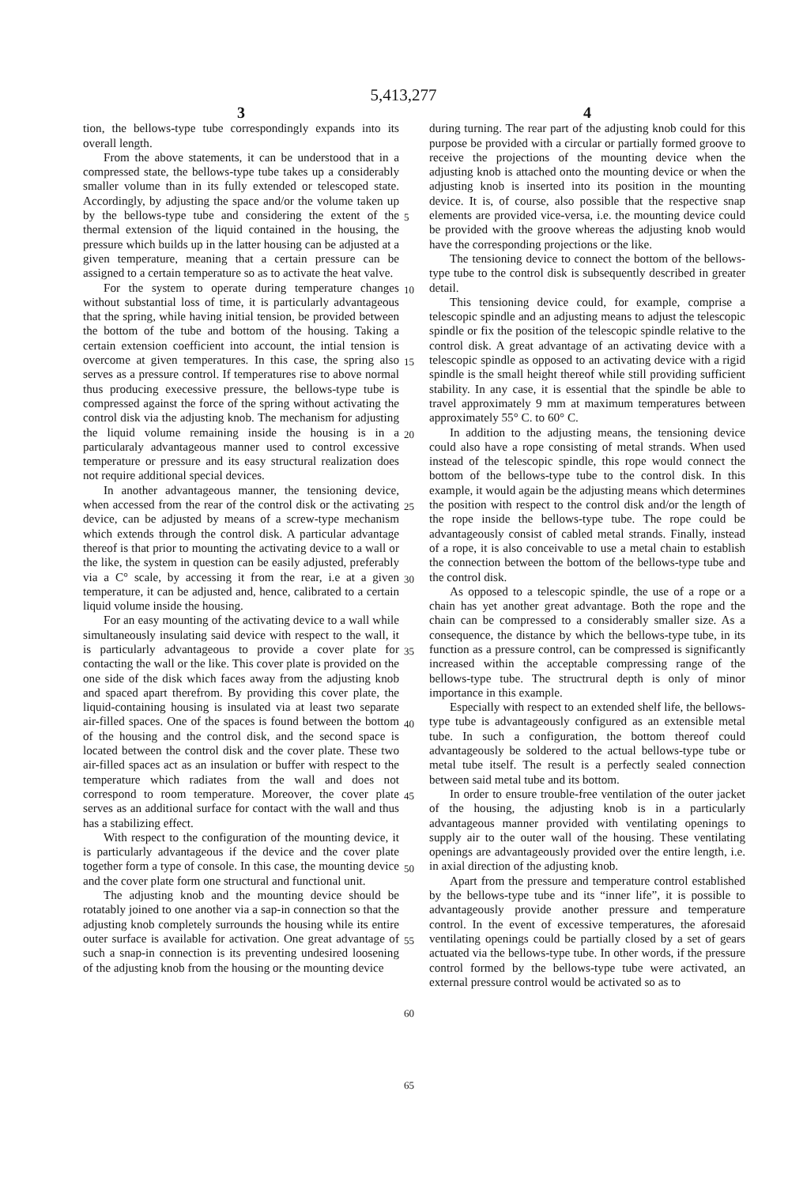5,413,277
3
tion, the bellows-type tube correspondingly expands into its overall length.
From the above statements, it can be understood that in a compressed state, the bellows-type tube takes up a considerably smaller volume than in its fully extended or telescoped state. Accordingly, by adjusting the space and/or the volume taken up by the bellows-type tube and considering the extent of the thermal extension of the liquid contained in the housing, the pressure which builds up in the latter housing can be adjusted at a given temperature, meaning that a certain pressure can be assigned to a certain temperature so as to activate the heat valve.
For the system to operate during temperature changes without substantial loss of time, it is particularly advantageous that the spring, while having initial tension, be provided between the bottom of the tube and bottom of the housing. Taking a certain extension coefficient into account, the intial tension is overcome at given temperatures. In this case, the spring also serves as a pressure control. If temperatures rise to above normal thus producing execessive pressure, the bellows-type tube is compressed against the force of the spring without activating the control disk via the adjusting knob. The mechanism for adjusting the liquid volume remaining inside the housing is in a particularaly advantageous manner used to control excessive temperature or pressure and its easy structural realization does not require additional special devices.
In another advantageous manner, the tensioning device, when accessed from the rear of the control disk or the activating device, can be adjusted by means of a screw-type mechanism which extends through the control disk. A particular advantage thereof is that prior to mounting the activating device to a wall or the like, the system in question can be easily adjusted, preferably via a C° scale, by accessing it from the rear, i.e at a given temperature, it can be adjusted and, hence, calibrated to a certain liquid volume inside the housing.
For an easy mounting of the activating device to a wall while simultaneously insulating said device with respect to the wall, it is particularly advantageous to provide a cover plate for contacting the wall or the like. This cover plate is provided on the one side of the disk which faces away from the adjusting knob and spaced apart therefrom. By providing this cover plate, the liquid-containing housing is insulated via at least two separate air-filled spaces. One of the spaces is found between the bottom of the housing and the control disk, and the second space is located between the control disk and the cover plate. These two air-filled spaces act as an insulation or buffer with respect to the temperature which radiates from the wall and does not correspond to room temperature. Moreover, the cover plate serves as an additional surface for contact with the wall and thus has a stabilizing effect.
With respect to the configuration of the mounting device, it is particularly advantageous if the device and the cover plate together form a type of console. In this case, the mounting device and the cover plate form one structural and functional unit.
The adjusting knob and the mounting device should be rotatably joined to one another via a sap-in connection so that the adjusting knob completely surrounds the housing while its entire outer surface is available for activation. One great advantage of such a snap-in connection is its preventing undesired loosening of the adjusting knob from the housing or the mounting device
5
10
15
20
25
30
35
40
45
50
55
60
65
4
during turning. The rear part of the adjusting knob could for this purpose be provided with a circular or partially formed groove to receive the projections of the mounting device when the adjusting knob is attached onto the mounting device or when the adjusting knob is inserted into its position in the mounting device. It is, of course, also possible that the respective snap elements are provided vice-versa, i.e. the mounting device could be provided with the groove whereas the adjusting knob would have the corresponding projections or the like.
The tensioning device to connect the bottom of the bellows-type tube to the control disk is subsequently described in greater detail.
This tensioning device could, for example, comprise a telescopic spindle and an adjusting means to adjust the telescopic spindle or fix the position of the telescopic spindle relative to the control disk. A great advantage of an activating device with a telescopic spindle as opposed to an activating device with a rigid spindle is the small height thereof while still providing sufficient stability. In any case, it is essential that the spindle be able to travel approximately 9 mm at maximum temperatures between approximately 55° C. to 60° C.
In addition to the adjusting means, the tensioning device could also have a rope consisting of metal strands. When used instead of the telescopic spindle, this rope would connect the bottom of the bellows-type tube to the control disk. In this example, it would again be the adjusting means which determines the position with respect to the control disk and/or the length of the rope inside the bellows-type tube. The rope could be advantageously consist of cabled metal strands. Finally, instead of a rope, it is also conceivable to use a metal chain to establish the connection between the bottom of the bellows-type tube and the control disk.
As opposed to a telescopic spindle, the use of a rope or a chain has yet another great advantage. Both the rope and the chain can be compressed to a considerably smaller size. As a consequence, the distance by which the bellows-type tube, in its function as a pressure control, can be compressed is significantly increased within the acceptable compressing range of the bellows-type tube. The structrural depth is only of minor importance in this example.
Especially with respect to an extended shelf life, the bellows-type tube is advantageously configured as an extensible metal tube. In such a configuration, the bottom thereof could advantageously be soldered to the actual bellows-type tube or metal tube itself. The result is a perfectly sealed connection between said metal tube and its bottom.
In order to ensure trouble-free ventilation of the outer jacket of the housing, the adjusting knob is in a particularly advantageous manner provided with ventilating openings to supply air to the outer wall of the housing. These ventilating openings are advantageously provided over the entire length, i.e. in axial direction of the adjusting knob.
Apart from the pressure and temperature control established by the bellows-type tube and its “inner life”, it is possible to advantageously provide another pressure and temperature control. In the event of excessive temperatures, the aforesaid ventilating openings could be partially closed by a set of gears actuated via the bellows-type tube. In other words, if the pressure control formed by the bellows-type tube were activated, an external pressure control would be activated so as to